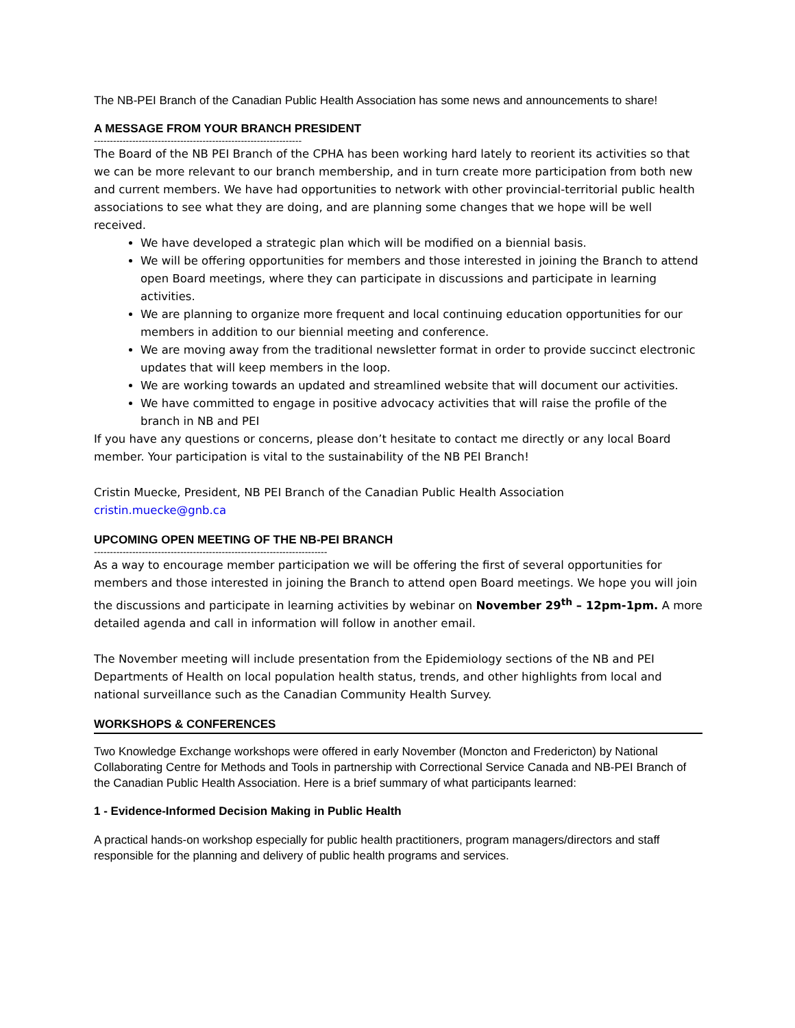The NB-PEI Branch of the Canadian Public Health Association has some news and announcements to share!
A MESSAGE FROM YOUR BRANCH PRESIDENT
-----------------------------------------------------------------
The Board of the NB PEI Branch of the CPHA has been working hard lately to reorient its activities so that we can be more relevant to our branch membership, and in turn create more participation from both new and current members. We have had opportunities to network with other provincial-territorial public health associations to see what they are doing, and are planning some changes that we hope will be well received.
We have developed a strategic plan which will be modified on a biennial basis.
We will be offering opportunities for members and those interested in joining the Branch to attend open Board meetings, where they can participate in discussions and participate in learning activities.
We are planning to organize more frequent and local continuing education opportunities for our members in addition to our biennial meeting and conference.
We are moving away from the traditional newsletter format in order to provide succinct electronic updates that will keep members in the loop.
We are working towards an updated and streamlined website that will document our activities.
We have committed to engage in positive advocacy activities that will raise the profile of the branch in NB and PEI
If you have any questions or concerns, please don’t hesitate to contact me directly or any local Board member. Your participation is vital to the sustainability of the NB PEI Branch!
Cristin Muecke, President, NB PEI Branch of the Canadian Public Health Association
cristin.muecke@gnb.ca
UPCOMING OPEN MEETING OF THE NB-PEI BRANCH
-------------------------------------------------------------------------
As a way to encourage member participation we will be offering the first of several opportunities for members and those interested in joining the Branch to attend open Board meetings. We hope you will join the discussions and participate in learning activities by webinar on November 29<sup>th</sup> – 12pm-1pm. A more detailed agenda and call in information will follow in another email.
The November meeting will include presentation from the Epidemiology sections of the NB and PEI Departments of Health on local population health status, trends, and other highlights from local and national surveillance such as the Canadian Community Health Survey.
WORKSHOPS & CONFERENCES
Two Knowledge Exchange workshops were offered in early November (Moncton and Fredericton) by National Collaborating Centre for Methods and Tools in partnership with Correctional Service Canada and NB-PEI Branch of the Canadian Public Health Association. Here is a brief summary of what participants learned:
1 - Evidence-Informed Decision Making in Public Health
A practical hands-on workshop especially for public health practitioners, program managers/directors and staff responsible for the planning and delivery of public health programs and services.